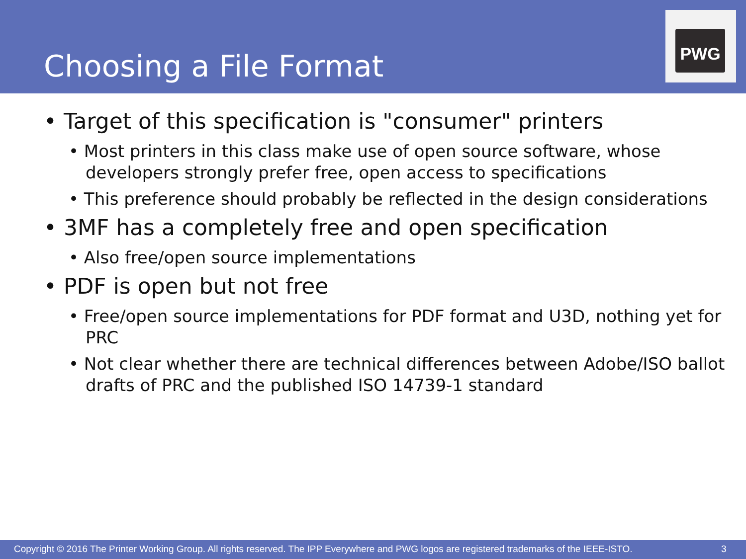Choosing a File Format
PWG
• Target of this specification is "consumer" printers
• Most printers in this class make use of open source software, whose developers strongly prefer free, open access to specifications
• This preference should probably be reflected in the design considerations
• 3MF has a completely free and open specification
• Also free/open source implementations
• PDF is open but not free
• Free/open source implementations for PDF format and U3D, nothing yet for PRC
• Not clear whether there are technical differences between Adobe/ISO ballot drafts of PRC and the published ISO 14739-1 standard
Copyright © 2016 The Printer Working Group. All rights reserved. The IPP Everywhere and PWG logos are registered trademarks of the IEEE-ISTO. 3